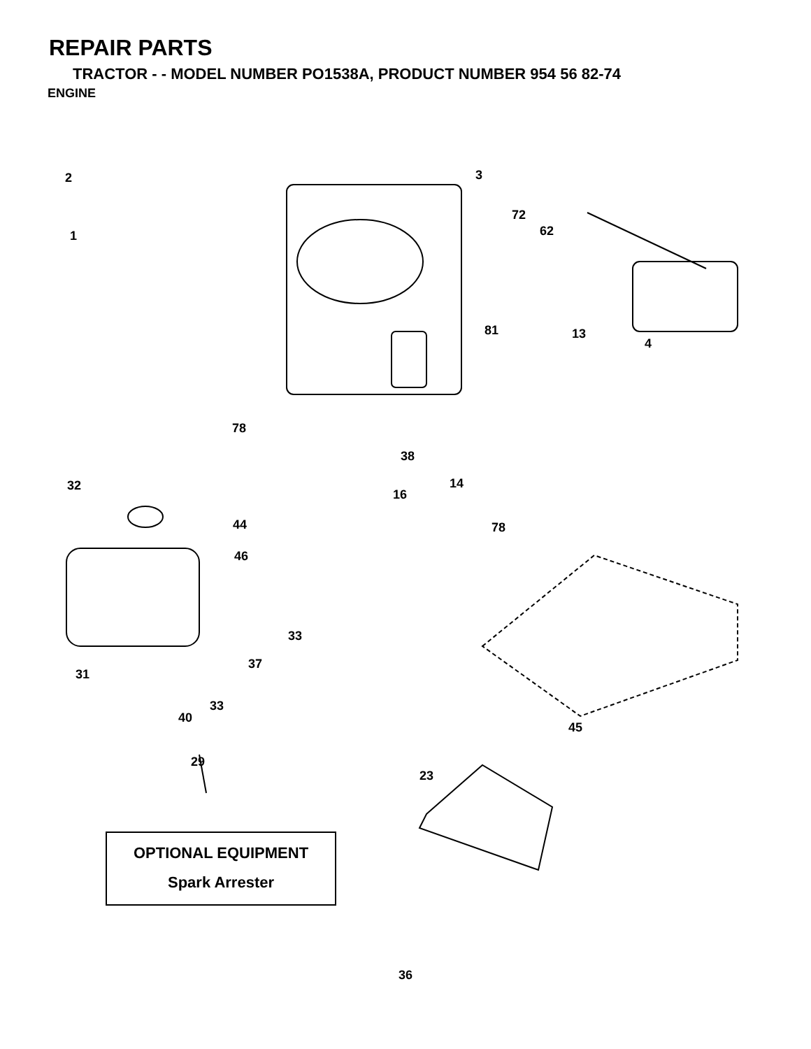REPAIR PARTS
TRACTOR - - MODEL NUMBER PO1538A, PRODUCT NUMBER 954 56 82-74
ENGINE
2
1
3
72
62
81 13
4
78
38
14
16
32
44
46
78
33
37
31
33
40
45
29
23
OPTIONAL EQUIPMENT
Spark Arrester
36